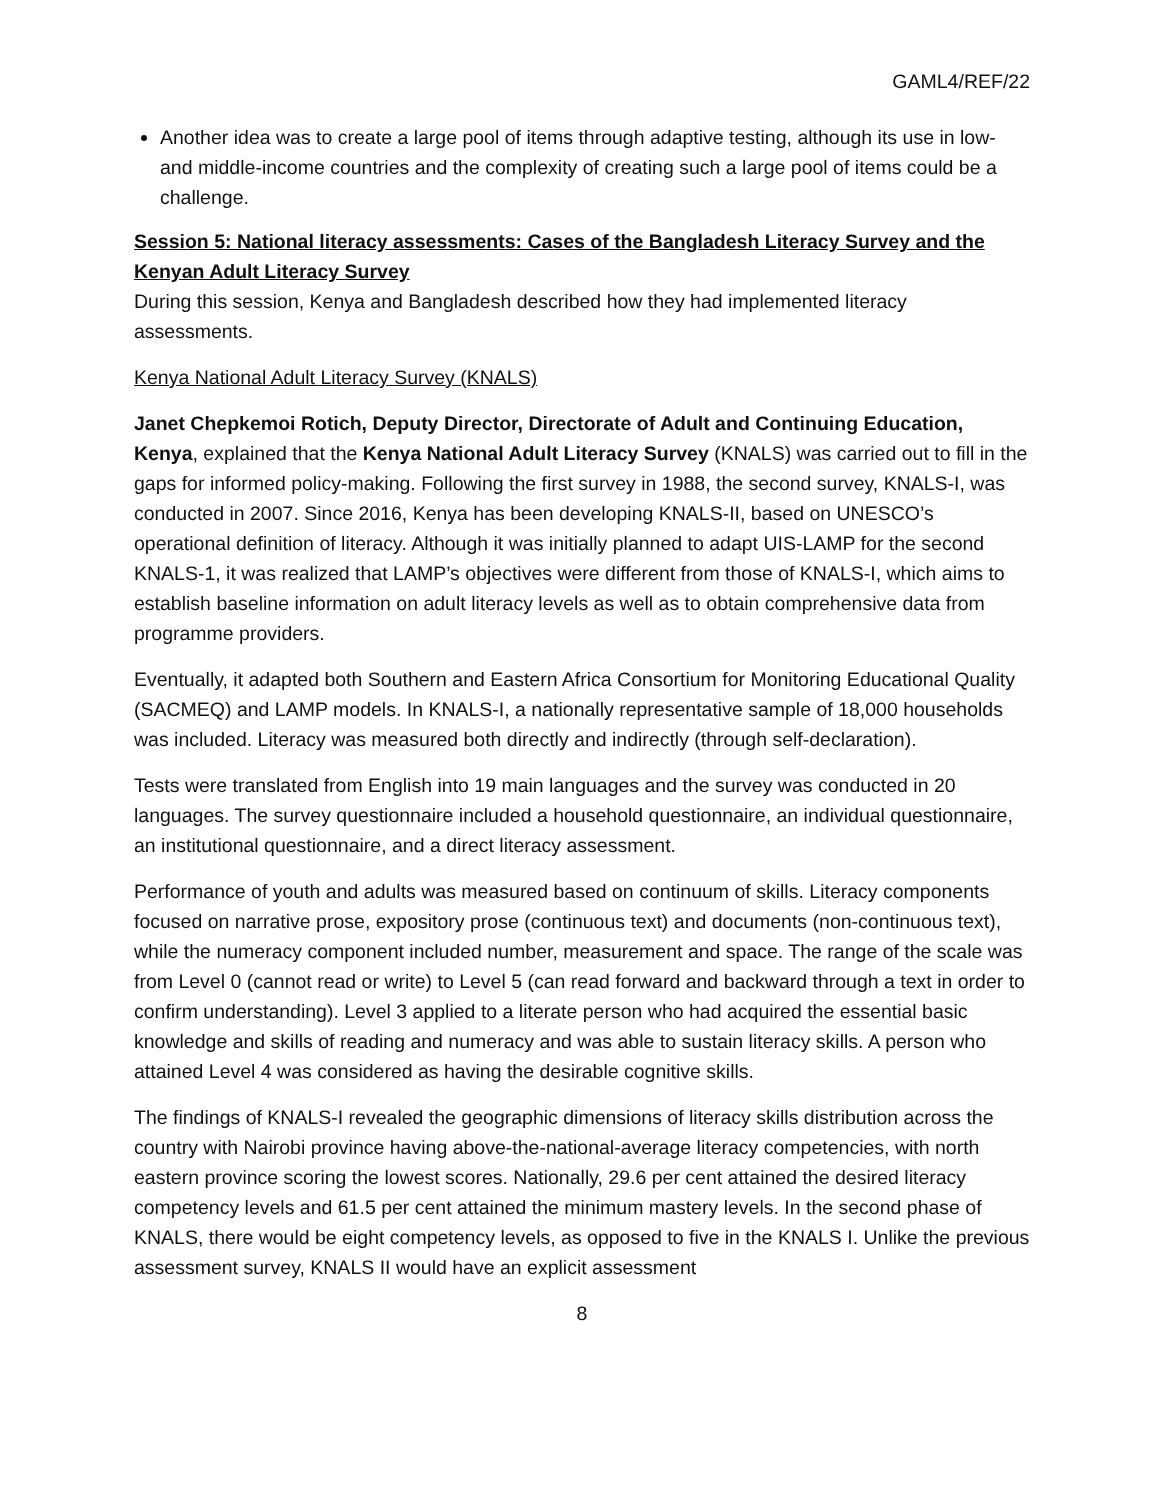GAML4/REF/22
Another idea was to create a large pool of items through adaptive testing, although its use in low- and middle-income countries and the complexity of creating such a large pool of items could be a challenge.
Session 5: National literacy assessments: Cases of the Bangladesh Literacy Survey and the Kenyan Adult Literacy Survey
During this session, Kenya and Bangladesh described how they had implemented literacy assessments.
Kenya National Adult Literacy Survey (KNALS)
Janet Chepkemoi Rotich, Deputy Director, Directorate of Adult and Continuing Education, Kenya, explained that the Kenya National Adult Literacy Survey (KNALS) was carried out to fill in the gaps for informed policy-making. Following the first survey in 1988, the second survey, KNALS-I, was conducted in 2007. Since 2016, Kenya has been developing KNALS-II, based on UNESCO’s operational definition of literacy. Although it was initially planned to adapt UIS-LAMP for the second KNALS-1, it was realized that LAMP’s objectives were different from those of KNALS-I, which aims to establish baseline information on adult literacy levels as well as to obtain comprehensive data from programme providers.
Eventually, it adapted both Southern and Eastern Africa Consortium for Monitoring Educational Quality (SACMEQ) and LAMP models. In KNALS-I, a nationally representative sample of 18,000 households was included. Literacy was measured both directly and indirectly (through self-declaration).
Tests were translated from English into 19 main languages and the survey was conducted in 20 languages. The survey questionnaire included a household questionnaire, an individual questionnaire, an institutional questionnaire, and a direct literacy assessment.
Performance of youth and adults was measured based on continuum of skills. Literacy components focused on narrative prose, expository prose (continuous text) and documents (non-continuous text), while the numeracy component included number, measurement and space. The range of the scale was from Level 0 (cannot read or write) to Level 5 (can read forward and backward through a text in order to confirm understanding). Level 3 applied to a literate person who had acquired the essential basic knowledge and skills of reading and numeracy and was able to sustain literacy skills. A person who attained Level 4 was considered as having the desirable cognitive skills.
The findings of KNALS-I revealed the geographic dimensions of literacy skills distribution across the country with Nairobi province having above-the-national-average literacy competencies, with north eastern province scoring the lowest scores. Nationally, 29.6 per cent attained the desired literacy competency levels and 61.5 per cent attained the minimum mastery levels. In the second phase of KNALS, there would be eight competency levels, as opposed to five in the KNALS I. Unlike the previous assessment survey, KNALS II would have an explicit assessment
8